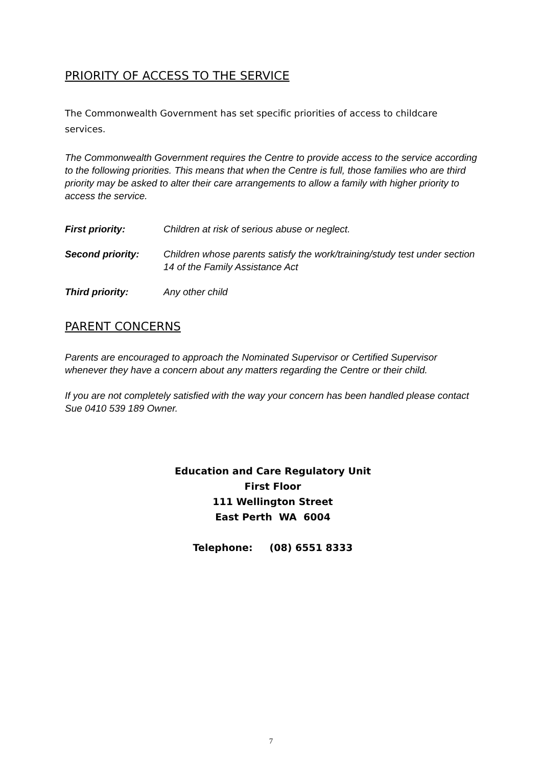PRIORITY OF ACCESS TO THE SERVICE
The Commonwealth Government has set specific priorities of access to childcare services.
The Commonwealth Government requires the Centre to provide access to the service according to the following priorities. This means that when the Centre is full, those families who are third priority may be asked to alter their care arrangements to allow a family with higher priority to access the service.
| First priority: | Children at risk of serious abuse or neglect. |
| Second priority: | Children whose parents satisfy the work/training/study test under section 14 of the Family Assistance Act |
| Third priority: | Any other child |
PARENT CONCERNS
Parents are encouraged to approach the Nominated Supervisor or Certified Supervisor whenever they have a concern about any matters regarding the Centre or their child.
If you are not completely satisfied with the way your concern has been handled please contact Sue 0410 539 189 Owner.
Education and Care Regulatory Unit
First Floor
111 Wellington Street
East Perth WA 6004
Telephone: (08) 6551 8333
7